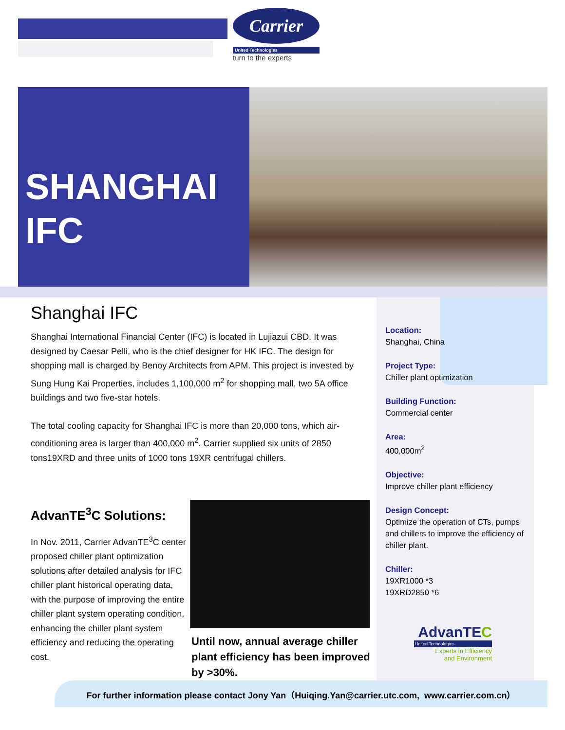Carrier
United Technologies
turn to the experts
SHANGHAI
IFC
Shanghai IFC
Shanghai International Financial Center (IFC) is located in Lujiazui CBD. It was designed by Caesar Pelli, who is the chief designer for HK IFC. The design for shopping mall is charged by Benoy Architects from APM. This project is invested by Sung Hung Kai Properties, includes 1,100,000 m<sup>2</sup> for shopping mall, two 5A office buildings and two five-star hotels.
The total cooling capacity for Shanghai IFC is more than 20,000 tons, which air-conditioning area is larger than 400,000 m<sup>2</sup>. Carrier supplied six units of 2850 tons19XRD and three units of 1000 tons 19XR centrifugal chillers.
AdvanTE<sup>3</sup>C Solutions:
In Nov. 2011, Carrier AdvanTE<sup>3</sup>C center proposed chiller plant optimization solutions after detailed analysis for IFC chiller plant historical operating data, with the purpose of improving the entire chiller plant system operating condition, enhancing the chiller plant system efficiency and reducing the operating cost.
Until now, annual average chiller plant efficiency has been improved by >30%.
Location:
Shanghai, China
Project Type:
Chiller plant optimization
Building Function:
Commercial center
Area:
400,000m<sup>2</sup>
Objective:
Improve chiller plant efficiency
Design Concept:
Optimize the operation of CTs, pumps and chillers to improve the efficiency of chiller plant.
Chiller:
19XR1000 *3
19XRD2850 *6
AdvanTEC
United Technologies
Experts in Efficiency
and Environment
For further information please contact Jony Yan（Huiqing.Yan@carrier.utc.com, www.carrier.com.cn）